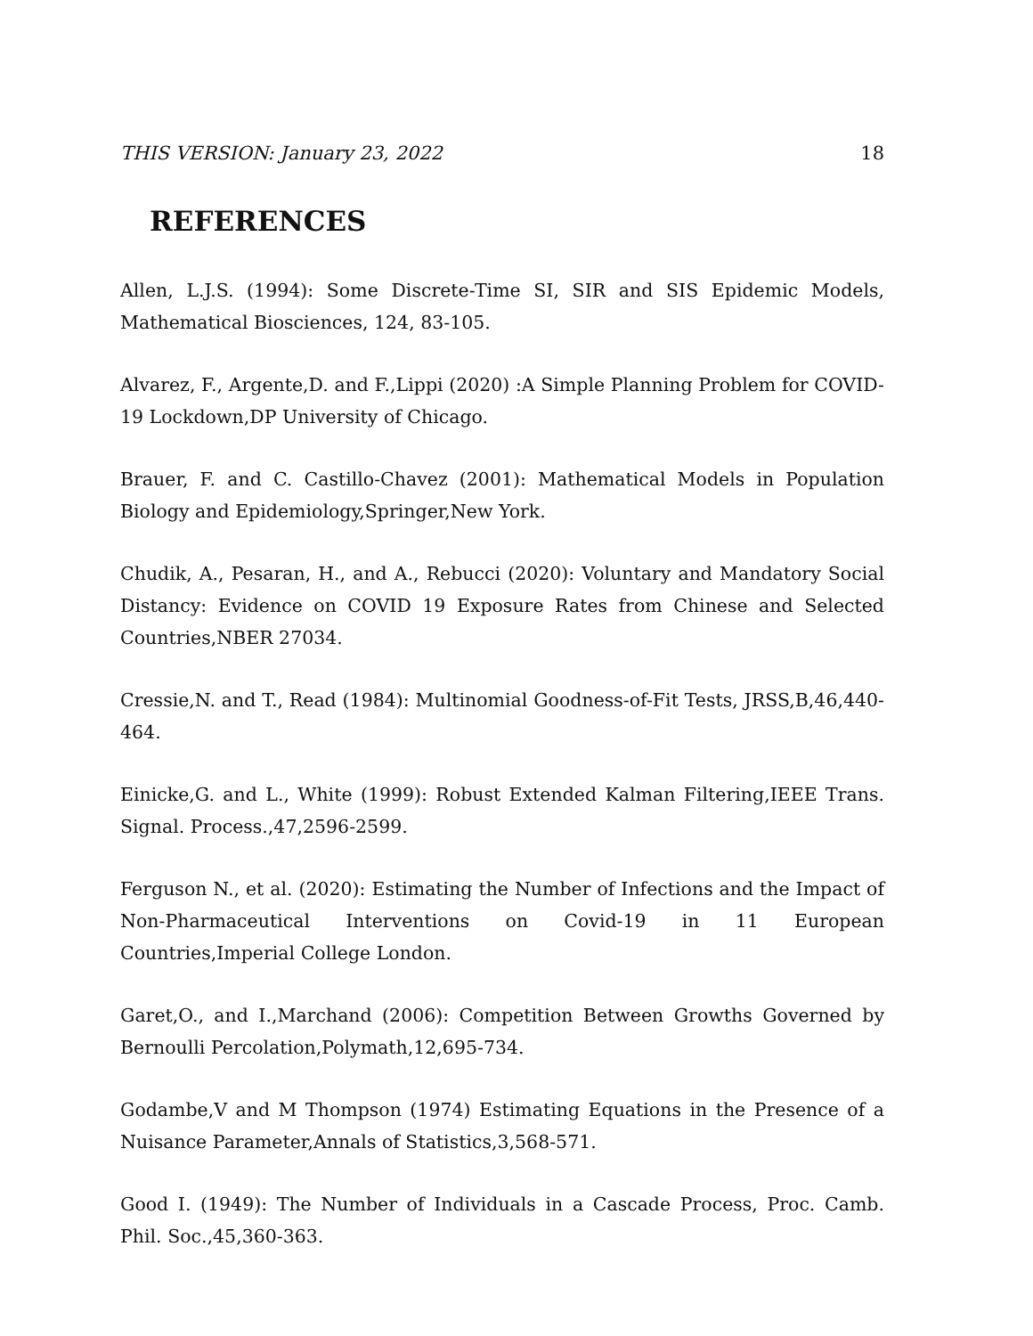THIS VERSION: January 23, 2022 18
REFERENCES
Allen, L.J.S. (1994): Some Discrete-Time SI, SIR and SIS Epidemic Models, Mathematical Biosciences, 124, 83-105.
Alvarez, F., Argente,D. and F.,Lippi (2020) :A Simple Planning Problem for COVID-19 Lockdown,DP University of Chicago.
Brauer, F. and C. Castillo-Chavez (2001): Mathematical Models in Population Biology and Epidemiology,Springer,New York.
Chudik, A., Pesaran, H., and A., Rebucci (2020): Voluntary and Mandatory Social Distancy: Evidence on COVID 19 Exposure Rates from Chinese and Selected Countries,NBER 27034.
Cressie,N. and T., Read (1984): Multinomial Goodness-of-Fit Tests, JRSS,B,46,440-464.
Einicke,G. and L., White (1999): Robust Extended Kalman Filtering,IEEE Trans. Signal. Process.,47,2596-2599.
Ferguson N., et al. (2020): Estimating the Number of Infections and the Impact of Non-Pharmaceutical Interventions on Covid-19 in 11 European Countries,Imperial College London.
Garet,O., and I.,Marchand (2006): Competition Between Growths Governed by Bernoulli Percolation,Polymath,12,695-734.
Godambe,V and M Thompson (1974) Estimating Equations in the Presence of a Nuisance Parameter,Annals of Statistics,3,568-571.
Good I. (1949): The Number of Individuals in a Cascade Process, Proc. Camb. Phil. Soc.,45,360-363.